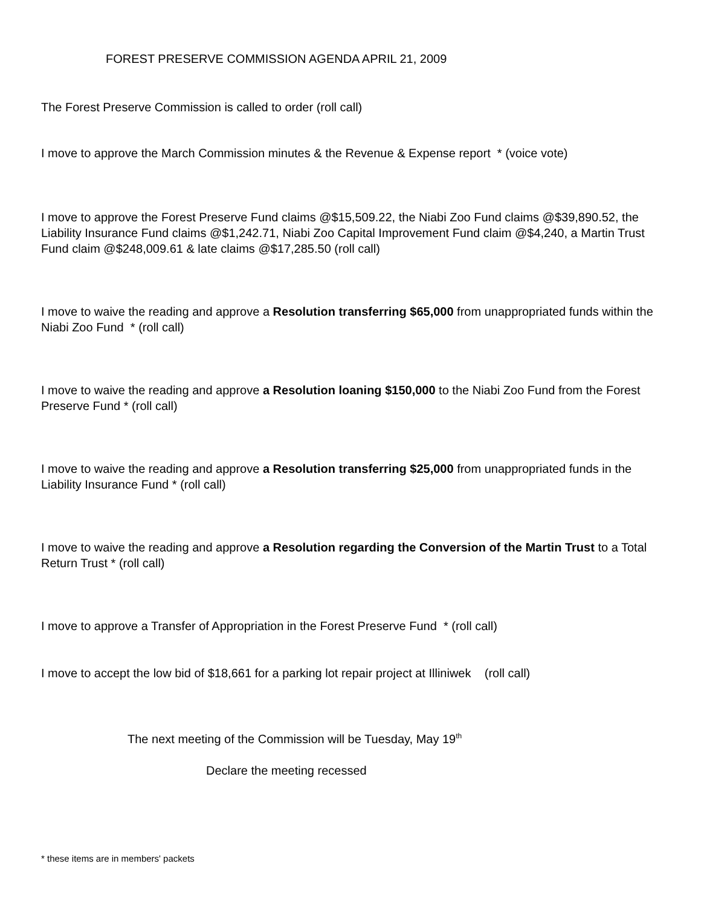FOREST PRESERVE COMMISSION AGENDA APRIL 21, 2009
The Forest Preserve Commission is called to order (roll call)
I move to approve the March Commission minutes & the Revenue & Expense report * (voice vote)
I move to approve the Forest Preserve Fund claims @$15,509.22, the Niabi Zoo Fund claims @$39,890.52, the Liability Insurance Fund claims @$1,242.71, Niabi Zoo Capital Improvement Fund claim @$4,240, a Martin Trust Fund claim @$248,009.61 & late claims @$17,285.50 (roll call)
I move to waive the reading and approve a Resolution transferring $65,000 from unappropriated funds within the Niabi Zoo Fund * (roll call)
I move to waive the reading and approve a Resolution loaning $150,000 to the Niabi Zoo Fund from the Forest Preserve Fund * (roll call)
I move to waive the reading and approve a Resolution transferring $25,000 from unappropriated funds in the Liability Insurance Fund * (roll call)
I move to waive the reading and approve a Resolution regarding the Conversion of the Martin Trust to a Total Return Trust * (roll call)
I move to approve a Transfer of Appropriation in the Forest Preserve Fund * (roll call)
I move to accept the low bid of $18,661 for a parking lot repair project at Illiniwek (roll call)
The next meeting of the Commission will be Tuesday, May 19<sup>th</sup>
Declare the meeting recessed
* these items are in members' packets